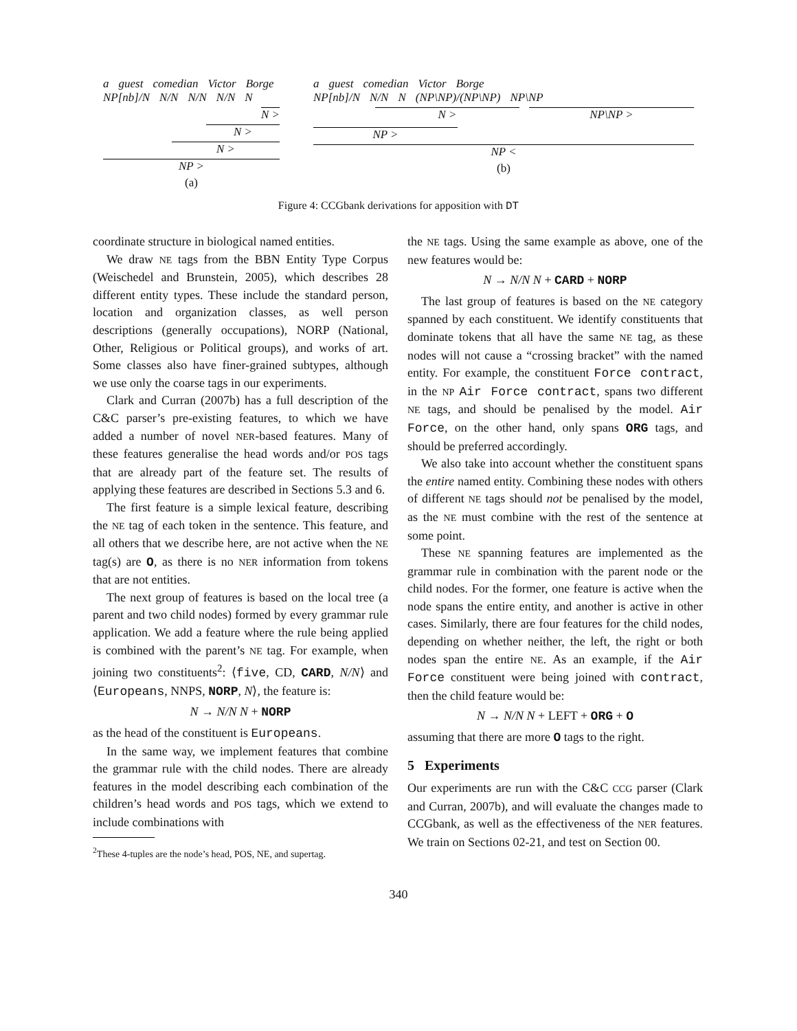a guest comedian Victor Borge
NP[nb]/N N/N N/N N/N N
N >
N >
N >
NP >
(a)
a guest comedian Victor Borge
NP[nb]/N N/N N (NP\NP)/(NP\NP) NP\NP
N > NP\NP >
NP >
NP <
(b)
Figure 4: CCGbank derivations for apposition with DT
coordinate structure in biological named entities.
We draw NE tags from the BBN Entity Type Corpus (Weischedel and Brunstein, 2005), which describes 28 different entity types. These include the standard person, location and organization classes, as well person descriptions (generally occupations), NORP (National, Other, Religious or Political groups), and works of art. Some classes also have finer-grained subtypes, although we use only the coarse tags in our experiments.
Clark and Curran (2007b) has a full description of the C&C parser’s pre-existing features, to which we have added a number of novel NER-based features. Many of these features generalise the head words and/or POS tags that are already part of the feature set. The results of applying these features are described in Sections 5.3 and 6.
The first feature is a simple lexical feature, describing the NE tag of each token in the sentence. This feature, and all others that we describe here, are not active when the NE tag(s) are O, as there is no NER information from tokens that are not entities.
The next group of features is based on the local tree (a parent and two child nodes) formed by every grammar rule application. We add a feature where the rule being applied is combined with the parent’s NE tag. For example, when joining two constituents<sup>2</sup>: ⟨five, CD, CARD, N/N⟩ and ⟨Europeans, NNPS, NORP, N⟩, the feature is:
N → N/N N + NORP
as the head of the constituent is Europeans.
In the same way, we implement features that combine the grammar rule with the child nodes. There are already features in the model describing each combination of the children’s head words and POS tags, which we extend to include combinations with
<sup>2</sup> These 4-tuples are the node’s head, POS, NE, and supertag.
the NE tags. Using the same example as above, one of the new features would be:
N → N/N N + CARD + NORP
The last group of features is based on the NE category spanned by each constituent. We identify constituents that dominate tokens that all have the same NE tag, as these nodes will not cause a “crossing bracket” with the named entity. For example, the constituent Force contract, in the NP Air Force contract, spans two different NE tags, and should be penalised by the model. Air Force, on the other hand, only spans ORG tags, and should be preferred accordingly.
We also take into account whether the constituent spans the entire named entity. Combining these nodes with others of different NE tags should not be penalised by the model, as the NE must combine with the rest of the sentence at some point.
These NE spanning features are implemented as the grammar rule in combination with the parent node or the child nodes. For the former, one feature is active when the node spans the entire entity, and another is active in other cases. Similarly, there are four features for the child nodes, depending on whether neither, the left, the right or both nodes span the entire NE. As an example, if the Air Force constituent were being joined with contract, then the child feature would be:
N → N/N N + LEFT + ORG + O
assuming that there are more O tags to the right.
5 Experiments
Our experiments are run with the C&C CCG parser (Clark and Curran, 2007b), and will evaluate the changes made to CCGbank, as well as the effectiveness of the NER features. We train on Sections 02-21, and test on Section 00.
340